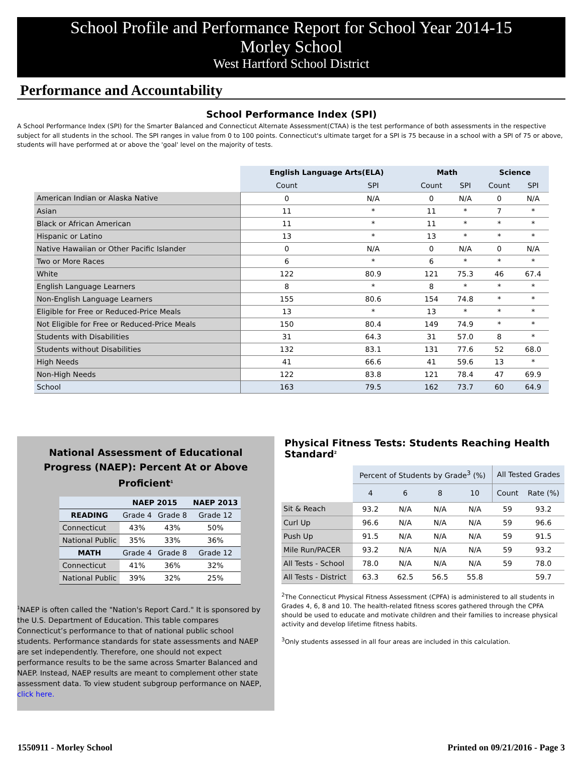School Profile and Performance Report for School Year 2014-15
Morley School
West Hartford School District
Performance and Accountability
School Performance Index (SPI)
A School Performance Index (SPI) for the Smarter Balanced and Connecticut Alternate Assessment(CTAA) is the test performance of both assessments in the respective subject for all students in the school. The SPI ranges in value from 0 to 100 points. Connecticut's ultimate target for a SPI is 75 because in a school with a SPI of 75 or above, students will have performed at or above the 'goal' level on the majority of tests.
| | English Language Arts(ELA) | | Math | | Science | |
| | Count | SPI | Count | SPI | Count | SPI |
| American Indian or Alaska Native | 0 | N/A | 0 | N/A | 0 | N/A |
| Asian | 11 | * | 11 | * | 7 | * |
| Black or African American | 11 | * | 11 | * | * | * |
| Hispanic or Latino | 13 | * | 13 | * | * | * |
| Native Hawaiian or Other Pacific Islander | 0 | N/A | 0 | N/A | 0 | N/A |
| Two or More Races | 6 | * | 6 | * | * | * |
| White | 122 | 80.9 | 121 | 75.3 | 46 | 67.4 |
| English Language Learners | 8 | * | 8 | * | * | * |
| Non-English Language Learners | 155 | 80.6 | 154 | 74.8 | * | * |
| Eligible for Free or Reduced-Price Meals | 13 | * | 13 | * | * | * |
| Not Eligible for Free or Reduced-Price Meals | 150 | 80.4 | 149 | 74.9 | * | * |
| Students with Disabilities | 31 | 64.3 | 31 | 57.0 | 8 | * |
| Students without Disabilities | 132 | 83.1 | 131 | 77.6 | 52 | 68.0 |
| High Needs | 41 | 66.6 | 41 | 59.6 | 13 | * |
| Non-High Needs | 122 | 83.8 | 121 | 78.4 | 47 | 69.9 |
| School | 163 | 79.5 | 162 | 73.7 | 60 | 64.9 |
National Assessment of Educational
Progress (NAEP): Percent At or Above Proficient<sup>1</sup>
| | NAEP 2015 | | NAEP 2013 |
| --- | --- | --- | --- |
| READING | Grade 4 | Grade 8 | Grade 12 |
| Connecticut | 43% | 43% | 50% |
| National Public | 35% | 33% | 36% |
| MATH | Grade 4 | Grade 8 | Grade 12 |
| Connecticut | 41% | 36% | 32% |
| National Public | 39% | 32% | 25% |
<sup>1</sup> NAEP is often called the "Nation's Report Card." It is sponsored by the U.S. Department of Education. This table compares Connecticut’s performance to that of national public school students. Performance standards for state assessments and NAEP are set independently. Therefore, one should not expect performance results to be the same across Smarter Balanced and NAEP. Instead, NAEP results are meant to complement other state assessment data. To view student subgroup performance on NAEP, click here.
Physical Fitness Tests: Students Reaching Health Standard<sup>2</sup>
| | Percent of Students by Grade<sup>3</sup> (%) | | | | All Tested Grades | |
| | 4 | 6 | 8 | 10 | Count | Rate (%) |
| Sit & Reach | 93.2 | N/A | N/A | N/A | 59 | 93.2 |
| Curl Up | 96.6 | N/A | N/A | N/A | 59 | 96.6 |
| Push Up | 91.5 | N/A | N/A | N/A | 59 | 91.5 |
| Mile Run/PACER | 93.2 | N/A | N/A | N/A | 59 | 93.2 |
| All Tests - School | 78.0 | N/A | N/A | N/A | 59 | 78.0 |
| All Tests - District | 63.3 | 62.5 | 56.5 | 55.8 | | 59.7 |
<sup>2</sup> The Connecticut Physical Fitness Assessment (CPFA) is administered to all students in Grades 4, 6, 8 and 10. The health-related fitness scores gathered through the CPFA should be used to educate and motivate children and their families to increase physical activity and develop lifetime fitness habits.
<sup>3</sup> Only students assessed in all four areas are included in this calculation.
1550911 - Morley School Printed on 09/21/2016 - Page 3